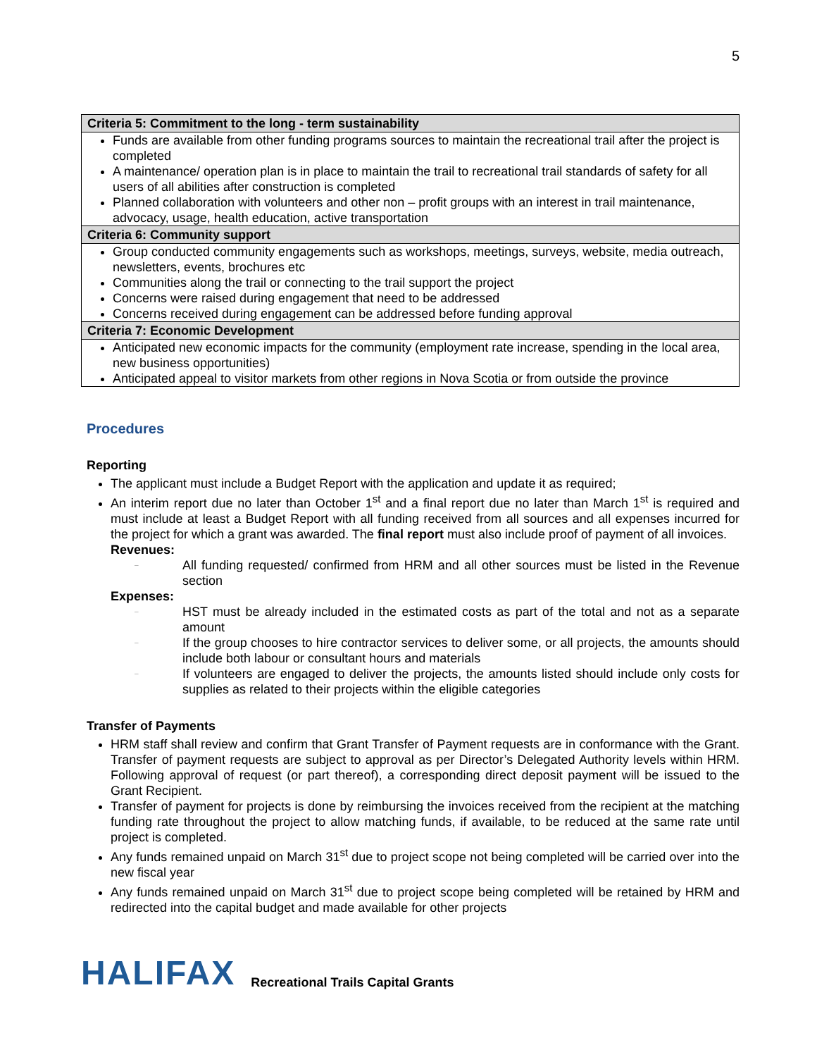5
| Criteria 5: Commitment to the long - term sustainability |
| --- |
| Funds are available from other funding programs sources to maintain the recreational trail after the project is completed A maintenance/ operation plan is in place to maintain the trail to recreational trail standards of safety for all users of all abilities after construction is completed Planned collaboration with volunteers and other non – profit groups with an interest in trail maintenance, advocacy, usage, health education, active transportation |
| Criteria 6: Community support |
| Group conducted community engagements such as workshops, meetings, surveys, website, media outreach, newsletters, events, brochures etc Communities along the trail or connecting to the trail support the project Concerns were raised during engagement that need to be addressed Concerns received during engagement can be addressed before funding approval |
| Criteria 7: Economic Development |
| Anticipated new economic impacts for the community (employment rate increase, spending in the local area, new business opportunities) Anticipated appeal to visitor markets from other regions in Nova Scotia or from outside the province |
Procedures
Reporting
The applicant must include a Budget Report with the application and update it as required;
An interim report due no later than October 1<sup>st</sup> and a final report due no later than March 1<sup>st</sup> is required and must include at least a Budget Report with all funding received from all sources and all expenses incurred for the project for which a grant was awarded. The final report must also include proof of payment of all invoices.
Revenues:
– All funding requested/ confirmed from HRM and all other sources must be listed in the Revenue section
Expenses:
– HST must be already included in the estimated costs as part of the total and not as a separate amount
– If the group chooses to hire contractor services to deliver some, or all projects, the amounts should include both labour or consultant hours and materials
– If volunteers are engaged to deliver the projects, the amounts listed should include only costs for supplies as related to their projects within the eligible categories
Transfer of Payments
HRM staff shall review and confirm that Grant Transfer of Payment requests are in conformance with the Grant. Transfer of payment requests are subject to approval as per Director’s Delegated Authority levels within HRM. Following approval of request (or part thereof), a corresponding direct deposit payment will be issued to the Grant Recipient.
Transfer of payment for projects is done by reimbursing the invoices received from the recipient at the matching funding rate throughout the project to allow matching funds, if available, to be reduced at the same rate until project is completed.
Any funds remained unpaid on March 31<sup>st</sup> due to project scope not being completed will be carried over into the new fiscal year
Any funds remained unpaid on March 31<sup>st</sup> due to project scope being completed will be retained by HRM and redirected into the capital budget and made available for other projects
HALIFAX
Recreational Trails Capital Grants